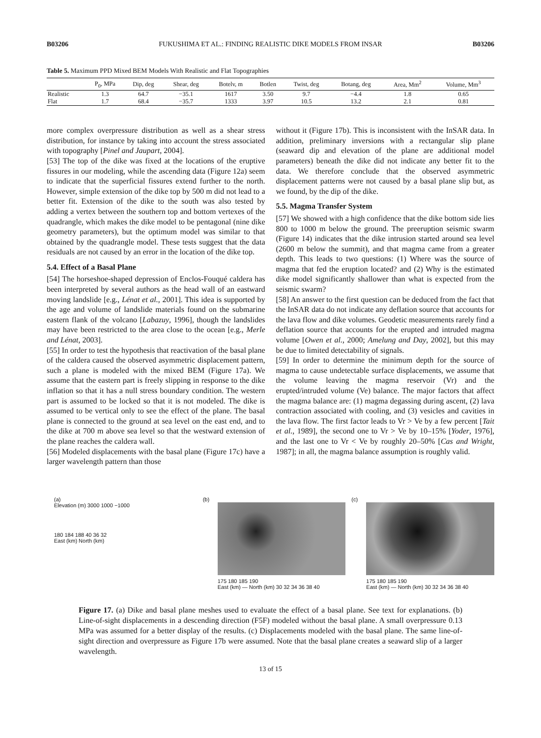B03206 FUKUSHIMA ET AL.: FINDING REALISTIC DIKE MODELS FROM INSAR B03206
Table 5. Maximum PPD Mixed BEM Models With Realistic and Flat Topographies
| | P<sub>0</sub>, MPa | Dip, deg | Shear, deg | Botelv, m | Botlen | Twist, deg | Botang, deg | Area, Mm<sup>2</sup> | Volume, Mm<sup>3</sup> |
| --- | --- | --- | --- | --- | --- | --- | --- | --- | --- |
| Realistic | 1.3 | 64.7 | −35.1 | 1617 | 3.50 | 9.7 | −4.4 | 1.8 | 0.65 |
| Flat | 1.7 | 68.4 | −35.7 | 1333 | 3.97 | 10.5 | 13.2 | 2.1 | 0.81 |
more complex overpressure distribution as well as a shear stress distribution, for instance by taking into account the stress associated with topography [Pinel and Jaupart, 2004].
[53] The top of the dike was fixed at the locations of the eruptive fissures in our modeling, while the ascending data (Figure 12a) seem to indicate that the superficial fissures extend further to the north. However, simple extension of the dike top by 500 m did not lead to a better fit. Extension of the dike to the south was also tested by adding a vertex between the southern top and bottom vertexes of the quadrangle, which makes the dike model to be pentagonal (nine dike geometry parameters), but the optimum model was similar to that obtained by the quadrangle model. These tests suggest that the data residuals are not caused by an error in the location of the dike top.
5.4. Effect of a Basal Plane
[54] The horseshoe-shaped depression of Enclos-Fouqué caldera has been interpreted by several authors as the head wall of an eastward moving landslide [e.g., Lénat et al., 2001]. This idea is supported by the age and volume of landslide materials found on the submarine eastern flank of the volcano [Labazuy, 1996], though the landslides may have been restricted to the area close to the ocean [e.g., Merle and Lénat, 2003].
[55] In order to test the hypothesis that reactivation of the basal plane of the caldera caused the observed asymmetric displacement pattern, such a plane is modeled with the mixed BEM (Figure 17a). We assume that the eastern part is freely slipping in response to the dike inflation so that it has a null stress boundary condition. The western part is assumed to be locked so that it is not modeled. The dike is assumed to be vertical only to see the effect of the plane. The basal plane is connected to the ground at sea level on the east end, and to the dike at 700 m above sea level so that the westward extension of the plane reaches the caldera wall.
[56] Modeled displacements with the basal plane (Figure 17c) have a larger wavelength pattern than those
without it (Figure 17b). This is inconsistent with the InSAR data. In addition, preliminary inversions with a rectangular slip plane (seaward dip and elevation of the plane are additional model parameters) beneath the dike did not indicate any better fit to the data. We therefore conclude that the observed asymmetric displacement patterns were not caused by a basal plane slip but, as we found, by the dip of the dike.
5.5. Magma Transfer System
[57] We showed with a high confidence that the dike bottom side lies 800 to 1000 m below the ground. The preeruption seismic swarm (Figure 14) indicates that the dike intrusion started around sea level (2600 m below the summit), and that magma came from a greater depth. This leads to two questions: (1) Where was the source of magma that fed the eruption located? and (2) Why is the estimated dike model significantly shallower than what is expected from the seismic swarm?
[58] An answer to the first question can be deduced from the fact that the InSAR data do not indicate any deflation source that accounts for the lava flow and dike volumes. Geodetic measurements rarely find a deflation source that accounts for the erupted and intruded magma volume [Owen et al., 2000; Amelung and Day, 2002], but this may be due to limited detectability of signals.
[59] In order to determine the minimum depth for the source of magma to cause undetectable surface displacements, we assume that the volume leaving the magma reservoir (Vr) and the erupted/intruded volume (Ve) balance. The major factors that affect the magma balance are: (1) magma degassing during ascent, (2) lava contraction associated with cooling, and (3) vesicles and cavities in the lava flow. The first factor leads to Vr > Ve by a few percent [Tait et al., 1989], the second one to Vr > Ve by 10–15% [Yoder, 1976], and the last one to Vr < Ve by roughly 20–50% [Cas and Wright, 1987]; in all, the magma balance assumption is roughly valid.
(a)
Elevation (m) 3000 1000 −1000
180 184 188 40 36 32
East (km) North (km)
(b)
175 180 185 190
East (km) — North (km) 30 32 34 36 38 40
(c)
175 180 185 190
East (km) — North (km) 30 32 34 36 38 40
Figure 17. (a) Dike and basal plane meshes used to evaluate the effect of a basal plane. See text for explanations. (b) Line-of-sight displacements in a descending direction (F5F) modeled without the basal plane. A small overpressure 0.13 MPa was assumed for a better display of the results. (c) Displacements modeled with the basal plane. The same line-of-sight direction and overpressure as Figure 17b were assumed. Note that the basal plane creates a seaward slip of a larger wavelength.
13 of 15